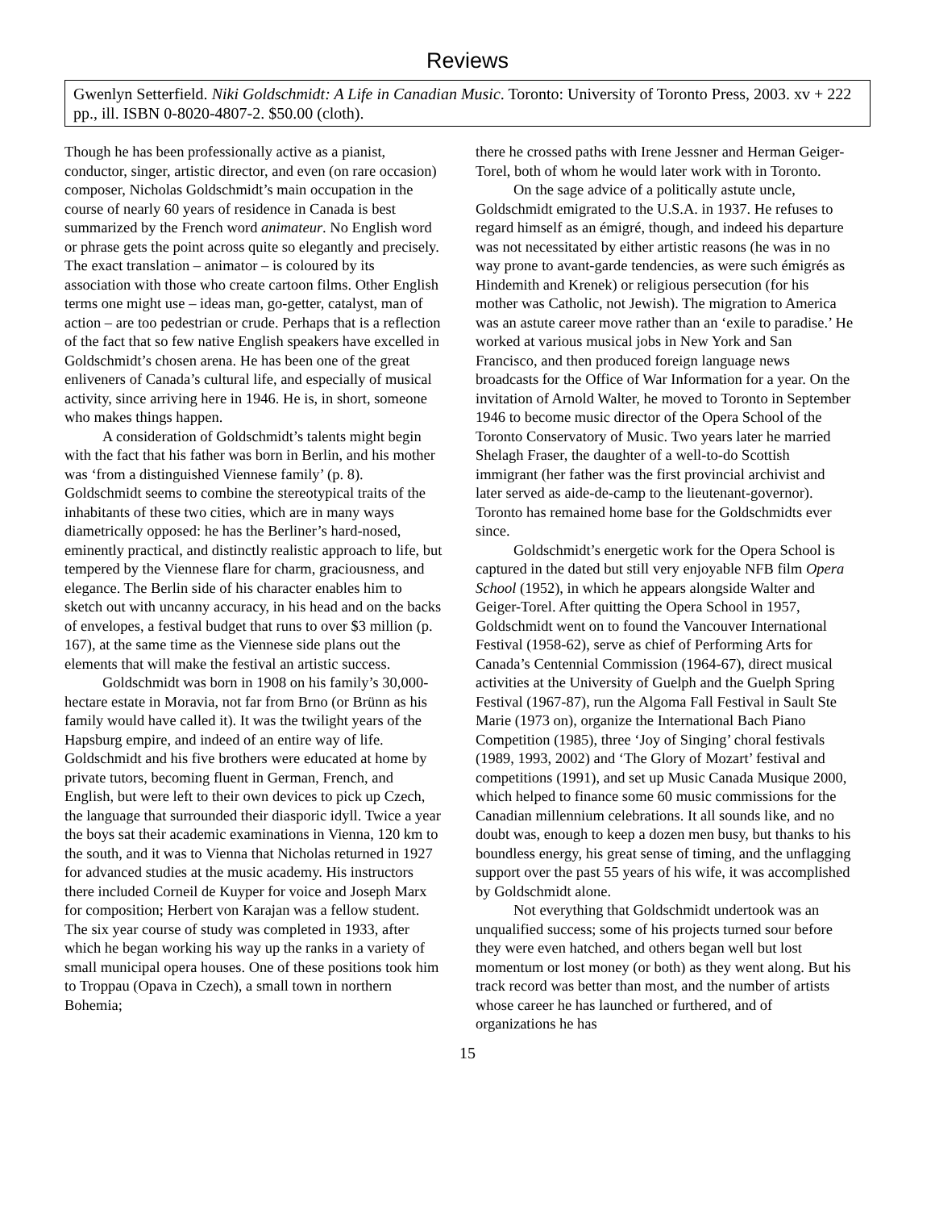Reviews
Gwenlyn Setterfield. Niki Goldschmidt: A Life in Canadian Music. Toronto: University of Toronto Press, 2003. xv + 222 pp., ill. ISBN 0-8020-4807-2. $50.00 (cloth).
Though he has been professionally active as a pianist, conductor, singer, artistic director, and even (on rare occasion) composer, Nicholas Goldschmidt’s main occupation in the course of nearly 60 years of residence in Canada is best summarized by the French word animateur. No English word or phrase gets the point across quite so elegantly and precisely. The exact translation – animator – is coloured by its association with those who create cartoon films. Other English terms one might use – ideas man, go-getter, catalyst, man of action – are too pedestrian or crude. Perhaps that is a reflection of the fact that so few native English speakers have excelled in Goldschmidt’s chosen arena. He has been one of the great enliveners of Canada’s cultural life, and especially of musical activity, since arriving here in 1946. He is, in short, someone who makes things happen.
A consideration of Goldschmidt’s talents might begin with the fact that his father was born in Berlin, and his mother was ‘from a distinguished Viennese family’ (p. 8). Goldschmidt seems to combine the stereotypical traits of the inhabitants of these two cities, which are in many ways diametrically opposed: he has the Berliner’s hard-nosed, eminently practical, and distinctly realistic approach to life, but tempered by the Viennese flare for charm, graciousness, and elegance. The Berlin side of his character enables him to sketch out with uncanny accuracy, in his head and on the backs of envelopes, a festival budget that runs to over $3 million (p. 167), at the same time as the Viennese side plans out the elements that will make the festival an artistic success.
Goldschmidt was born in 1908 on his family’s 30,000-hectare estate in Moravia, not far from Brno (or Brünn as his family would have called it). It was the twilight years of the Hapsburg empire, and indeed of an entire way of life. Goldschmidt and his five brothers were educated at home by private tutors, becoming fluent in German, French, and English, but were left to their own devices to pick up Czech, the language that surrounded their diasporic idyll. Twice a year the boys sat their academic examinations in Vienna, 120 km to the south, and it was to Vienna that Nicholas returned in 1927 for advanced studies at the music academy. His instructors there included Corneil de Kuyper for voice and Joseph Marx for composition; Herbert von Karajan was a fellow student. The six year course of study was completed in 1933, after which he began working his way up the ranks in a variety of small municipal opera houses. One of these positions took him to Troppau (Opava in Czech), a small town in northern Bohemia;
there he crossed paths with Irene Jessner and Herman Geiger-Torel, both of whom he would later work with in Toronto.
On the sage advice of a politically astute uncle, Goldschmidt emigrated to the U.S.A. in 1937. He refuses to regard himself as an émigré, though, and indeed his departure was not necessitated by either artistic reasons (he was in no way prone to avant-garde tendencies, as were such émigrés as Hindemith and Krenek) or religious persecution (for his mother was Catholic, not Jewish). The migration to America was an astute career move rather than an ‘exile to paradise.’ He worked at various musical jobs in New York and San Francisco, and then produced foreign language news broadcasts for the Office of War Information for a year. On the invitation of Arnold Walter, he moved to Toronto in September 1946 to become music director of the Opera School of the Toronto Conservatory of Music. Two years later he married Shelagh Fraser, the daughter of a well-to-do Scottish immigrant (her father was the first provincial archivist and later served as aide-de-camp to the lieutenant-governor). Toronto has remained home base for the Goldschmidts ever since.
Goldschmidt’s energetic work for the Opera School is captured in the dated but still very enjoyable NFB film Opera School (1952), in which he appears alongside Walter and Geiger-Torel. After quitting the Opera School in 1957, Goldschmidt went on to found the Vancouver International Festival (1958-62), serve as chief of Performing Arts for Canada’s Centennial Commission (1964-67), direct musical activities at the University of Guelph and the Guelph Spring Festival (1967-87), run the Algoma Fall Festival in Sault Ste Marie (1973 on), organize the International Bach Piano Competition (1985), three ‘Joy of Singing’ choral festivals (1989, 1993, 2002) and ‘The Glory of Mozart’ festival and competitions (1991), and set up Music Canada Musique 2000, which helped to finance some 60 music commissions for the Canadian millennium celebrations. It all sounds like, and no doubt was, enough to keep a dozen men busy, but thanks to his boundless energy, his great sense of timing, and the unflagging support over the past 55 years of his wife, it was accomplished by Goldschmidt alone.
Not everything that Goldschmidt undertook was an unqualified success; some of his projects turned sour before they were even hatched, and others began well but lost momentum or lost money (or both) as they went along. But his track record was better than most, and the number of artists whose career he has launched or furthered, and of organizations he has
15